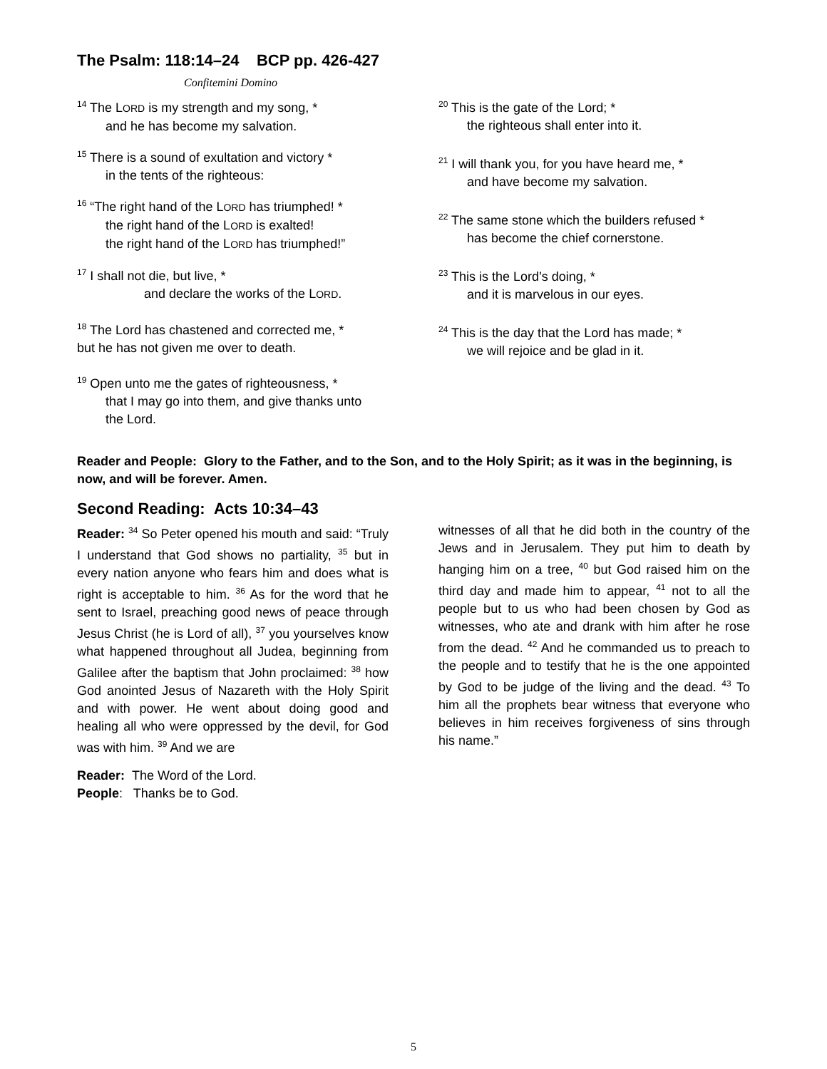The Psalm: 118:14–24 BCP pp. 426-427
Confitemini Domino
<sup>14</sup> The LORD is my strength and my song, *
and he has become my salvation.
<sup>15</sup> There is a sound of exultation and victory *
in the tents of the righteous:
<sup>16</sup> “The right hand of the LORD has triumphed! *
the right hand of the LORD is exalted!
the right hand of the LORD has triumphed!”
<sup>17</sup> I shall not die, but live, *
and declare the works of the LORD.
<sup>18</sup> The Lord has chastened and corrected me, *
but he has not given me over to death.
<sup>19</sup> Open unto me the gates of righteousness, *
that I may go into them, and give thanks unto
the Lord.
<sup>20</sup> This is the gate of the Lord; *
the righteous shall enter into it.
<sup>21</sup> I will thank you, for you have heard me, *
and have become my salvation.
<sup>22</sup> The same stone which the builders refused *
has become the chief cornerstone.
<sup>23</sup> This is the Lord’s doing, *
and it is marvelous in our eyes.
<sup>24</sup> This is the day that the Lord has made; *
we will rejoice and be glad in it.
Reader and People: Glory to the Father, and to the Son, and to the Holy Spirit; as it was in the beginning, is now, and will be forever. Amen.
Second Reading: Acts 10:34–43
Reader: <sup>34</sup> So Peter opened his mouth and said: “Truly I understand that God shows no partiality, <sup>35</sup> but in every nation anyone who fears him and does what is right is acceptable to him. <sup>36</sup> As for the word that he sent to Israel, preaching good news of peace through Jesus Christ (he is Lord of all), <sup>37</sup> you yourselves know what happened throughout all Judea, beginning from Galilee after the baptism that John proclaimed: <sup>38</sup> how God anointed Jesus of Nazareth with the Holy Spirit and with power. He went about doing good and healing all who were oppressed by the devil, for God was with him. <sup>39</sup> And we are
Reader: The Word of the Lord.
People: Thanks be to God.
witnesses of all that he did both in the country of the Jews and in Jerusalem. They put him to death by hanging him on a tree, <sup>40</sup> but God raised him on the third day and made him to appear, <sup>41</sup> not to all the people but to us who had been chosen by God as witnesses, who ate and drank with him after he rose from the dead. <sup>42</sup> And he commanded us to preach to the people and to testify that he is the one appointed by God to be judge of the living and the dead. <sup>43</sup> To him all the prophets bear witness that everyone who believes in him receives forgiveness of sins through his name.”
5